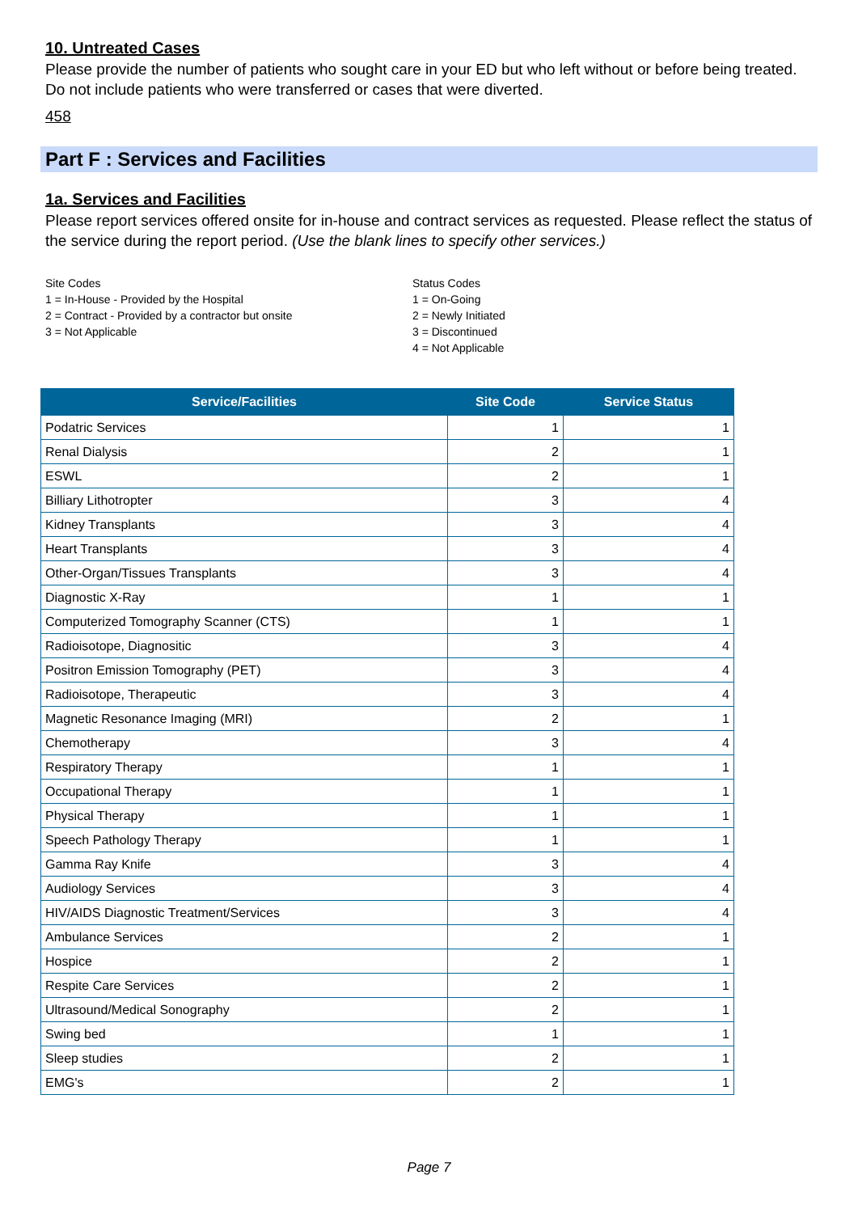10. Untreated Cases
Please provide the number of patients who sought care in your ED but who left without or before being treated. Do not include patients who were transferred or cases that were diverted.
458
Part F : Services and Facilities
1a. Services and Facilities
Please report services offered onsite for in-house and contract services as requested. Please reflect the status of the service during the report period. (Use the blank lines to specify other services.)
Site Codes
1 = In-House - Provided by the Hospital
2 = Contract - Provided by a contractor but onsite
3 = Not Applicable
Status Codes
1 = On-Going
2 = Newly Initiated
3 = Discontinued
4 = Not Applicable
| Service/Facilities | Site Code | Service Status |
| --- | --- | --- |
| Podatric Services | 1 | 1 |
| Renal Dialysis | 2 | 1 |
| ESWL | 2 | 1 |
| Billiary Lithotropter | 3 | 4 |
| Kidney Transplants | 3 | 4 |
| Heart Transplants | 3 | 4 |
| Other-Organ/Tissues Transplants | 3 | 4 |
| Diagnostic X-Ray | 1 | 1 |
| Computerized Tomography Scanner (CTS) | 1 | 1 |
| Radioisotope, Diagnositic | 3 | 4 |
| Positron Emission Tomography (PET) | 3 | 4 |
| Radioisotope, Therapeutic | 3 | 4 |
| Magnetic Resonance Imaging (MRI) | 2 | 1 |
| Chemotherapy | 3 | 4 |
| Respiratory Therapy | 1 | 1 |
| Occupational Therapy | 1 | 1 |
| Physical Therapy | 1 | 1 |
| Speech Pathology Therapy | 1 | 1 |
| Gamma Ray Knife | 3 | 4 |
| Audiology Services | 3 | 4 |
| HIV/AIDS Diagnostic Treatment/Services | 3 | 4 |
| Ambulance Services | 2 | 1 |
| Hospice | 2 | 1 |
| Respite Care Services | 2 | 1 |
| Ultrasound/Medical Sonography | 2 | 1 |
| Swing bed | 1 | 1 |
| Sleep studies | 2 | 1 |
| EMG's | 2 | 1 |
Page 7